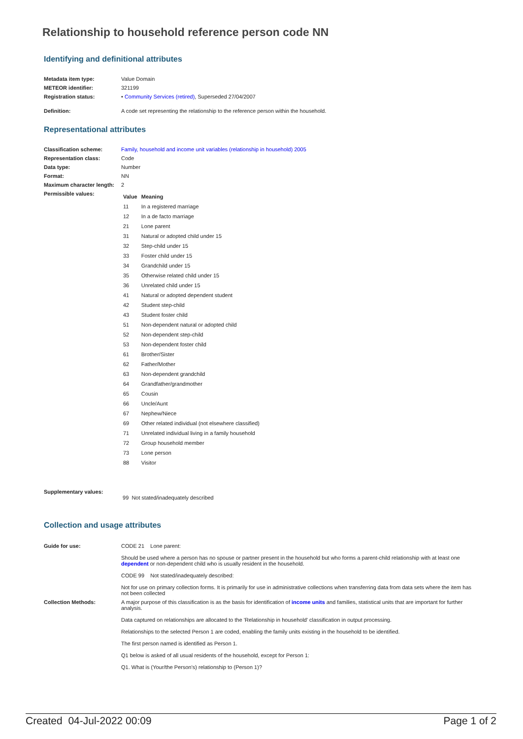Relationship to household reference person code NN
Identifying and definitional attributes
| Metadata item type: | Value Domain |
| METEOR identifier: | 321199 |
| Registration status: | • Community Services (retired) , Superseded 27/04/2007 |
| Definition: | A code set representing the relationship to the reference person within the household. |
Representational attributes
| Classification scheme: | Family, household and income unit variables (relationship in household) 2005 |
| Representation class: | Code |
| Data type: | Number |
| Format: | NN |
| Maximum character length: | 2 |
| Permissible values: | / Value / Meaning / / --- / --- / / 11 / In a registered marriage / / 12 / In a de facto marriage / / 21 / Lone parent / / 31 / Natural or adopted child under 15 / / 32 / Step-child under 15 / / 33 / Foster child under 15 / / 34 / Grandchild under 15 / / 35 / Otherwise related child under 15 / / 36 / Unrelated child under 15 / / 41 / Natural or adopted dependent student / / 42 / Student step-child / / 43 / Student foster child / / 51 / Non-dependent natural or adopted child / / 52 / Non-dependent step-child / / 53 / Non-dependent foster child / / 61 / Brother/Sister / / 62 / Father/Mother / / 63 / Non-dependent grandchild / / 64 / Grandfather/grandmother / / 65 / Cousin / / 66 / Uncle/Aunt / / 67 / Nephew/Niece / / 69 / Other related individual (not elsewhere classified) / / 71 / Unrelated individual living in a family household / / 72 / Group household member / / 73 / Lone person / / 88 / Visitor / |
| Supplementary values: | 99 Not stated/inadequately described |
Collection and usage attributes
| Guide for use: | CODE 21 Lone parent: Should be used where a person has no spouse or partner present in the household but who forms a parent-child relationship with at least one dependent or non-dependent child who is usually resident in the household. CODE 99 Not stated/inadequately described: Not for use on primary collection forms. It is primarily for use in administrative collections when transferring data from data sets where the item has not been collected |
| Collection Methods: | A major purpose of this classification is as the basis for identification of income units and families, statistical units that are important for further analysis. Data captured on relationships are allocated to the 'Relationship in household' classification in output processing. Relationships to the selected Person 1 are coded, enabling the family units existing in the household to be identified. The first person named is identified as Person 1. Q1 below is asked of all usual residents of the household, except for Person 1: Q1. What is (Your/the Person's) relationship to (Person 1)? |
Created 04-Jul-2022 00:09 Page 1 of 2